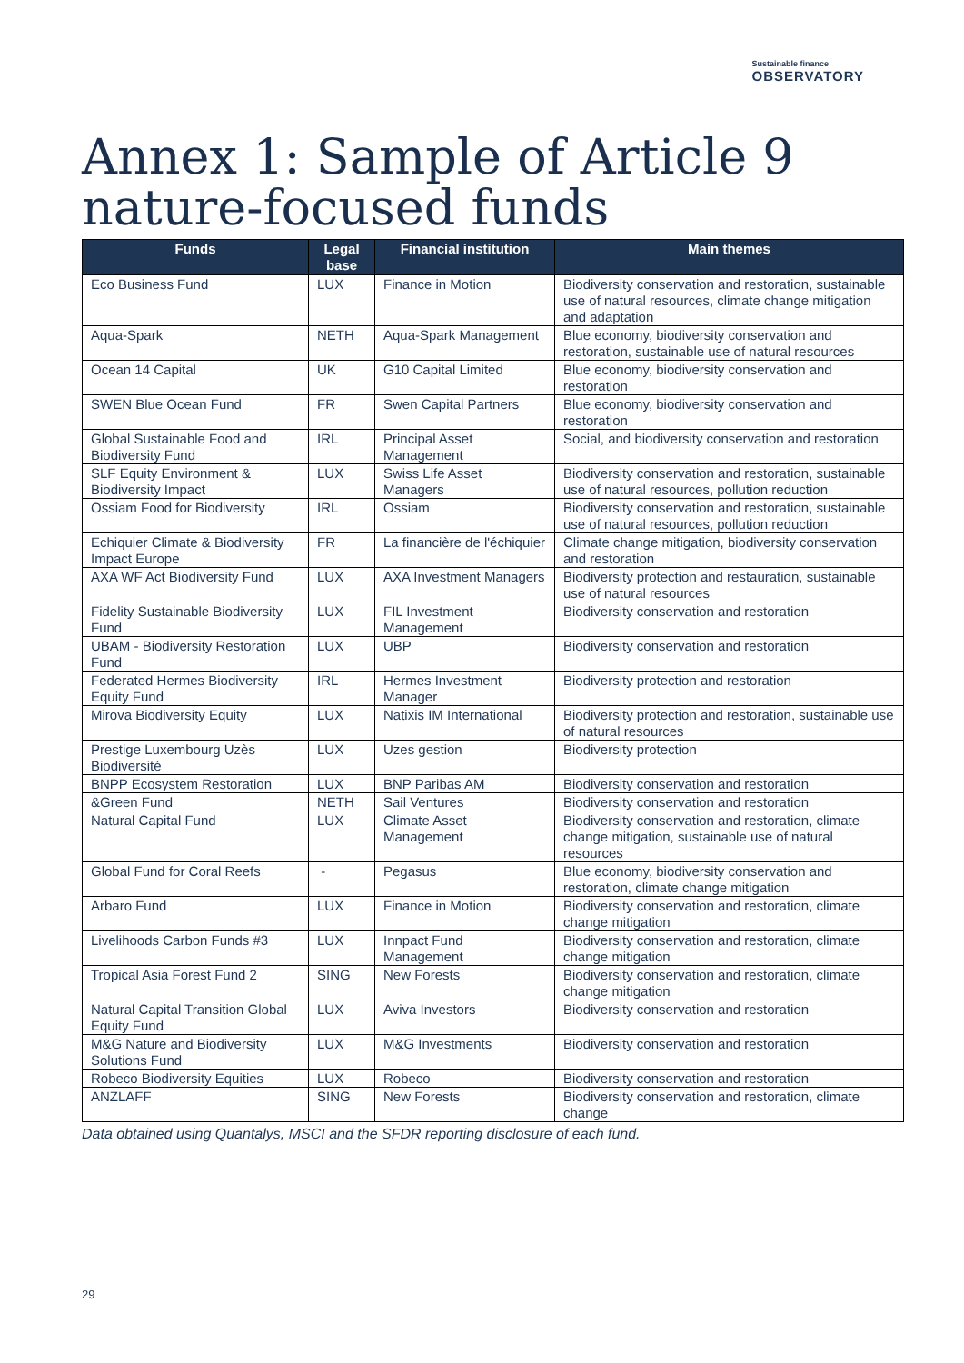Sustainable finance
OBSERVATORY
Annex 1: Sample of Article 9
nature-focused funds
| Funds | Legal base | Financial institution | Main themes |
| --- | --- | --- | --- |
| Eco Business Fund | LUX | Finance in Motion | Biodiversity conservation and restoration, sustainable use of natural resources, climate change mitigation and adaptation |
| Aqua-Spark | NETH | Aqua-Spark Management | Blue economy, biodiversity conservation and restoration, sustainable use of natural resources |
| Ocean 14 Capital | UK | G10 Capital Limited | Blue economy, biodiversity conservation and restoration |
| SWEN Blue Ocean Fund | FR | Swen Capital Partners | Blue economy, biodiversity conservation and restoration |
| Global Sustainable Food and Biodiversity Fund | IRL | Principal Asset Management | Social, and biodiversity conservation and restoration |
| SLF Equity Environment & Biodiversity Impact | LUX | Swiss Life Asset Managers | Biodiversity conservation and restoration, sustainable use of natural resources, pollution reduction |
| Ossiam Food for Biodiversity | IRL | Ossiam | Biodiversity conservation and restoration, sustainable use of natural resources, pollution reduction |
| Echiquier Climate & Biodiversity Impact Europe | FR | La financière de l'échiquier | Climate change mitigation, biodiversity conservation and restoration |
| AXA WF Act Biodiversity Fund | LUX | AXA Investment Managers | Biodiversity protection and restauration, sustainable use of natural resources |
| Fidelity Sustainable Biodiversity Fund | LUX | FIL Investment Management | Biodiversity conservation and restoration |
| UBAM - Biodiversity Restoration Fund | LUX | UBP | Biodiversity conservation and restoration |
| Federated Hermes Biodiversity Equity Fund | IRL | Hermes Investment Manager | Biodiversity protection and restoration |
| Mirova Biodiversity Equity | LUX | Natixis IM International | Biodiversity protection and restoration, sustainable use of natural resources |
| Prestige Luxembourg Uzès Biodiversité | LUX | Uzes gestion | Biodiversity protection |
| BNPP Ecosystem Restoration | LUX | BNP Paribas AM | Biodiversity conservation and restoration |
| &Green Fund | NETH | Sail Ventures | Biodiversity conservation and restoration |
| Natural Capital Fund | LUX | Climate Asset Management | Biodiversity conservation and restoration, climate change mitigation, sustainable use of natural resources |
| Global Fund for Coral Reefs | - | Pegasus | Blue economy, biodiversity conservation and restoration, climate change mitigation |
| Arbaro Fund | LUX | Finance in Motion | Biodiversity conservation and restoration, climate change mitigation |
| Livelihoods Carbon Funds #3 | LUX | Innpact Fund Management | Biodiversity conservation and restoration, climate change mitigation |
| Tropical Asia Forest Fund 2 | SING | New Forests | Biodiversity conservation and restoration, climate change mitigation |
| Natural Capital Transition Global Equity Fund | LUX | Aviva Investors | Biodiversity conservation and restoration |
| M&G Nature and Biodiversity Solutions Fund | LUX | M&G Investments | Biodiversity conservation and restoration |
| Robeco Biodiversity Equities | LUX | Robeco | Biodiversity conservation and restoration |
| ANZLAFF | SING | New Forests | Biodiversity conservation and restoration, climate change |
Data obtained using Quantalys, MSCI and the SFDR reporting disclosure of each fund.
29